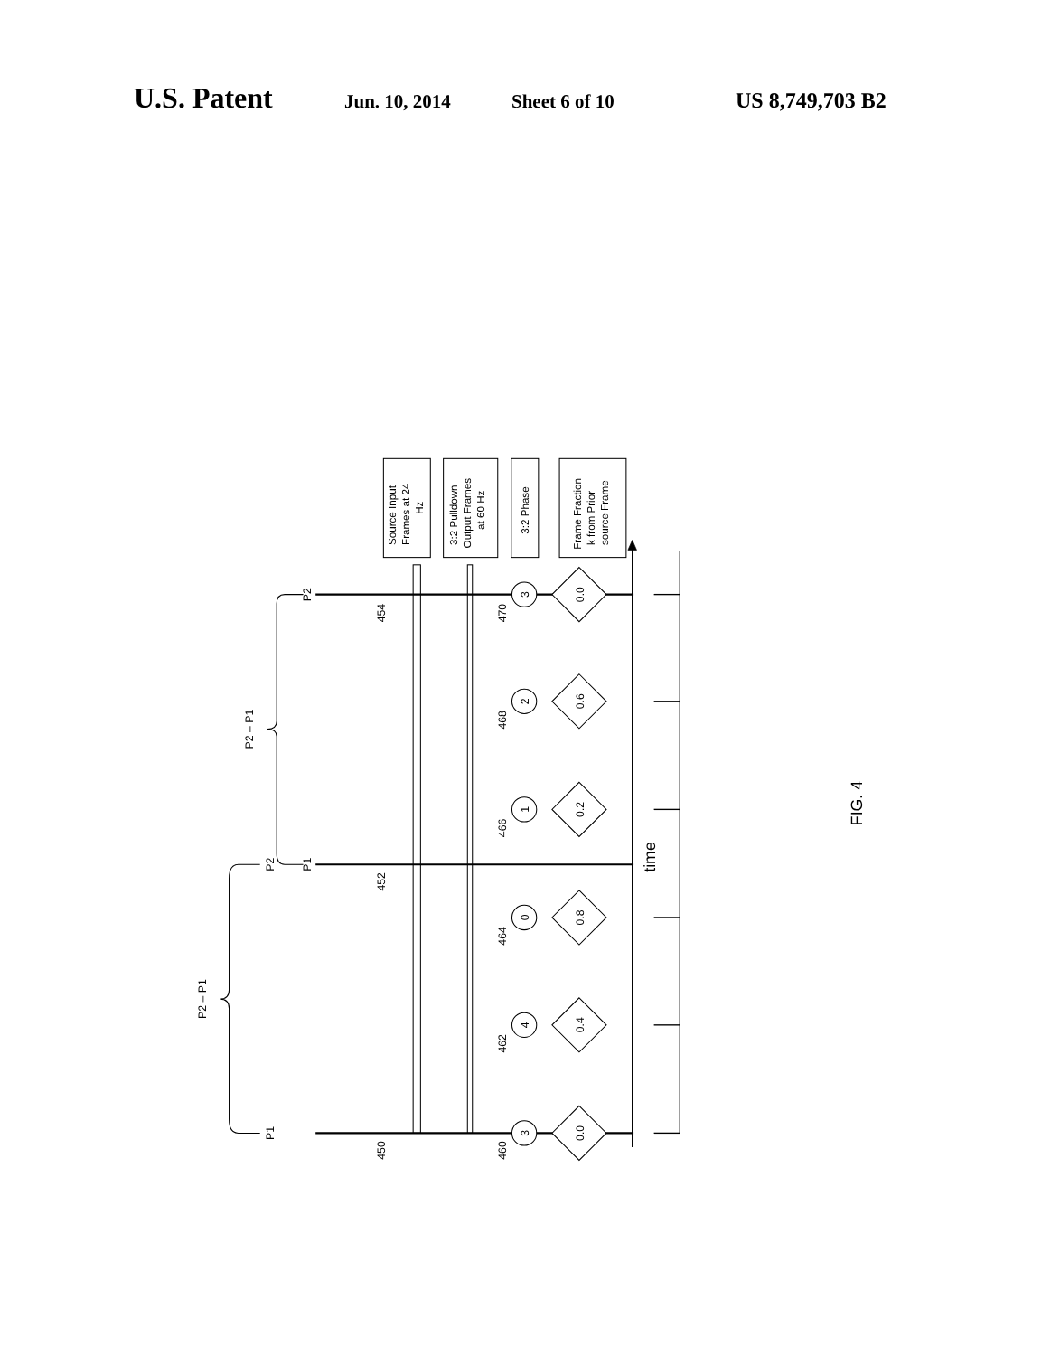U.S. Patent
Jun. 10, 2014 Sheet 6 of 10 US 8,749,703 B2
Source Input
Frames at 24
Hz
3:2 Pulldown
Output Frames
at 60 Hz
3:2 Phase
Frame Fraction
k from Prior
source Frame
3
4
0
1
2
3
0.0
0.4
0.8
0.2
0.6
0.0
450
452
454
460
462
464
466
468
470
P1
P2
P1
P2
P2 – P1
P2 – P1
time
FIG. 4